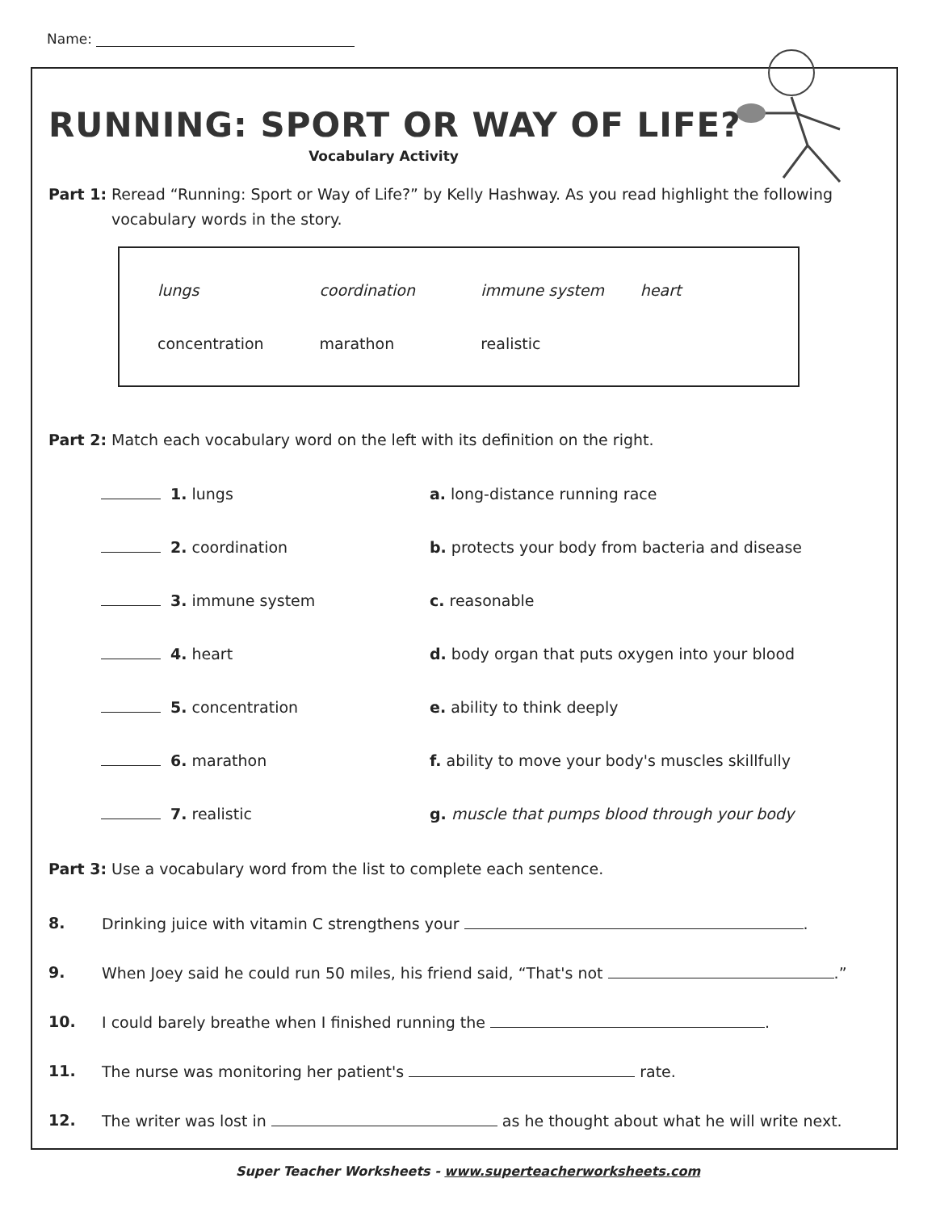Name:
RUNNING: SPORT OR WAY OF LIFE?
Vocabulary Activity
Part 1: Reread “Running: Sport or Way of Life?” by Kelly Hashway. As you read highlight the following vocabulary words in the story.
| lungs | coordination | immune system | heart |
| concentration | marathon | realistic | |
Part 2: Match each vocabulary word on the left with its definition on the right.
| 1. lungs | a. long-distance running race |
| 2. coordination | b. protects your body from bacteria and disease |
| 3. immune system | c. reasonable |
| 4. heart | d. body organ that puts oxygen into your blood |
| 5. concentration | e. ability to think deeply |
| 6. marathon | f. ability to move your body's muscles skillfully |
| 7. realistic | g. muscle that pumps blood through your body |
Part 3: Use a vocabulary word from the list to complete each sentence.
8. Drinking juice with vitamin C strengthens your .
9. When Joey said he could run 50 miles, his friend said, “That's not .”
10. I could barely breathe when I finished running the .
11. The nurse was monitoring her patient's rate.
12. The writer was lost in as he thought about what he will write next.
Super Teacher Worksheets - www.superteacherworksheets.com